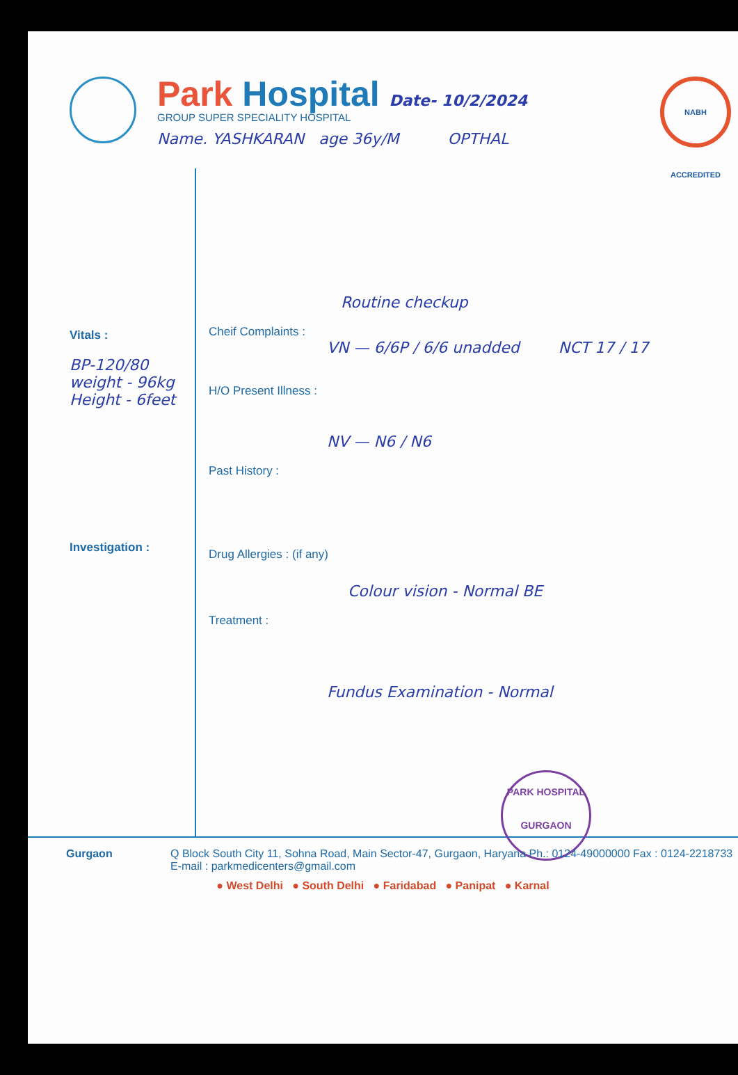Park Hospital Date- 10/2/2024
GROUP SUPER SPECIALITY HOSPITAL
Name. YASHKARAN age 36y/M OPTHAL
NABH ACCREDITED
Vitals :
BP-120/80
weight - 96kg
Height - 6feet
Investigation :
Routine checkup
Cheif Complaints :
VN — 6/6P / 6/6 unadded NCT 17 / 17
H/O Present Illness :
NV — N6 / N6
Past History :
Drug Allergies : (if any)
Colour vision - Normal BE
Treatment :
Fundus Examination - Normal
PARK HOSPITAL
GURGAON
Gurgaon Q Block South City 11, Sohna Road, Main Sector-47, Gurgaon, Haryana Ph.: 0124-49000000 Fax : 0124-2218733
E-mail : parkmedicenters@gmail.com
● West Delhi ● South Delhi ● Faridabad ● Panipat ● Karnal